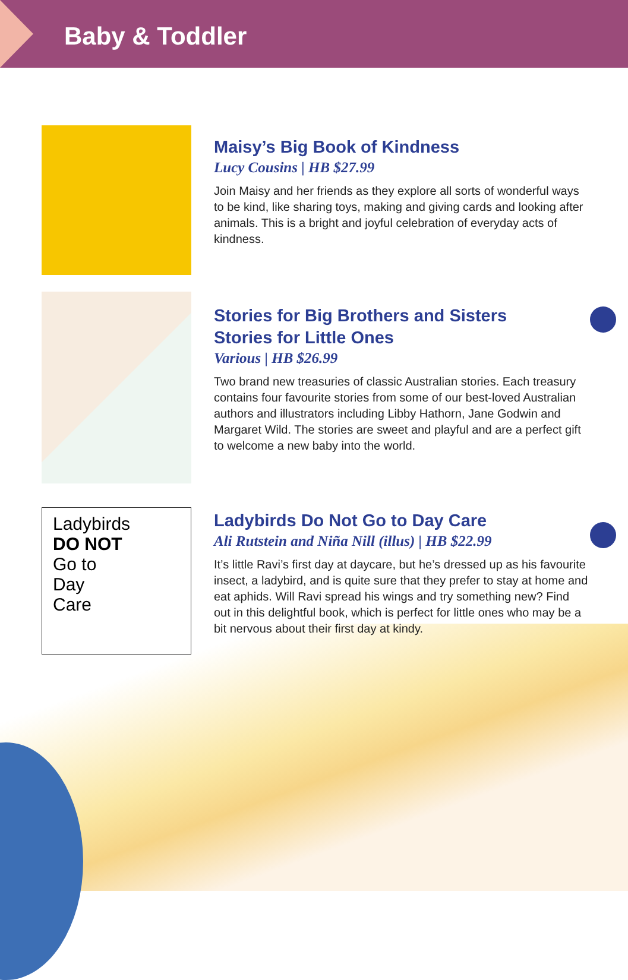Baby & Toddler
Maisy’s Big Book of Kindness
Lucy Cousins | HB $27.99
Join Maisy and her friends as they explore all sorts of wonderful ways to be kind, like sharing toys, making and giving cards and looking after animals. This is a bright and joyful celebration of everyday acts of kindness.
Stories for Big Brothers and Sisters
Stories for Little Ones
Various | HB $26.99
Two brand new treasuries of classic Australian stories. Each treasury contains four favourite stories from some of our best-loved Australian authors and illustrators including Libby Hathorn, Jane Godwin and Margaret Wild. The stories are sweet and playful and are a perfect gift to welcome a new baby into the world.
Ladybirds
DO NOT
Go to
Day
Care
Ladybirds Do Not Go to Day Care
Ali Rutstein and Niña Nill (illus) | HB $22.99
It’s little Ravi’s first day at daycare, but he’s dressed up as his favourite insect, a ladybird, and is quite sure that they prefer to stay at home and eat aphids. Will Ravi spread his wings and try something new? Find out in this delightful book, which is perfect for little ones who may be a bit nervous about their first day at kindy.